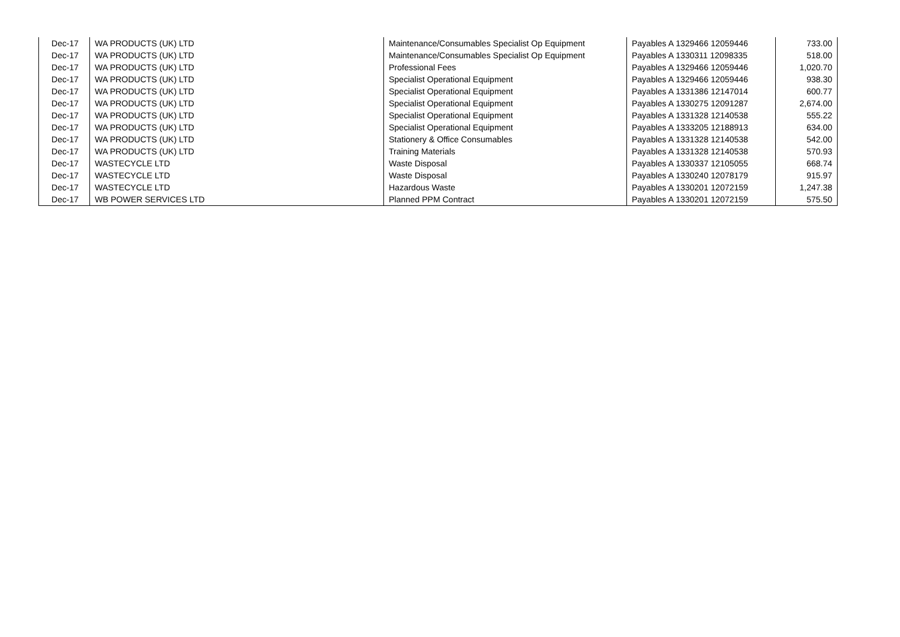| Dec-17 | WA PRODUCTS (UK) LTD | Maintenance/Consumables Specialist Op Equipment | Payables A 1329466 12059446 | 733.00 |
| Dec-17 | WA PRODUCTS (UK) LTD | Maintenance/Consumables Specialist Op Equipment | Payables A 1330311 12098335 | 518.00 |
| Dec-17 | WA PRODUCTS (UK) LTD | Professional Fees | Payables A 1329466 12059446 | 1,020.70 |
| Dec-17 | WA PRODUCTS (UK) LTD | Specialist Operational Equipment | Payables A 1329466 12059446 | 938.30 |
| Dec-17 | WA PRODUCTS (UK) LTD | Specialist Operational Equipment | Payables A 1331386 12147014 | 600.77 |
| Dec-17 | WA PRODUCTS (UK) LTD | Specialist Operational Equipment | Payables A 1330275 12091287 | 2,674.00 |
| Dec-17 | WA PRODUCTS (UK) LTD | Specialist Operational Equipment | Payables A 1331328 12140538 | 555.22 |
| Dec-17 | WA PRODUCTS (UK) LTD | Specialist Operational Equipment | Payables A 1333205 12188913 | 634.00 |
| Dec-17 | WA PRODUCTS (UK) LTD | Stationery & Office Consumables | Payables A 1331328 12140538 | 542.00 |
| Dec-17 | WA PRODUCTS (UK) LTD | Training Materials | Payables A 1331328 12140538 | 570.93 |
| Dec-17 | WASTECYCLE LTD | Waste Disposal | Payables A 1330337 12105055 | 668.74 |
| Dec-17 | WASTECYCLE LTD | Waste Disposal | Payables A 1330240 12078179 | 915.97 |
| Dec-17 | WASTECYCLE LTD | Hazardous Waste | Payables A 1330201 12072159 | 1,247.38 |
| Dec-17 | WB POWER SERVICES LTD | Planned PPM Contract | Payables A 1330201 12072159 | 575.50 |